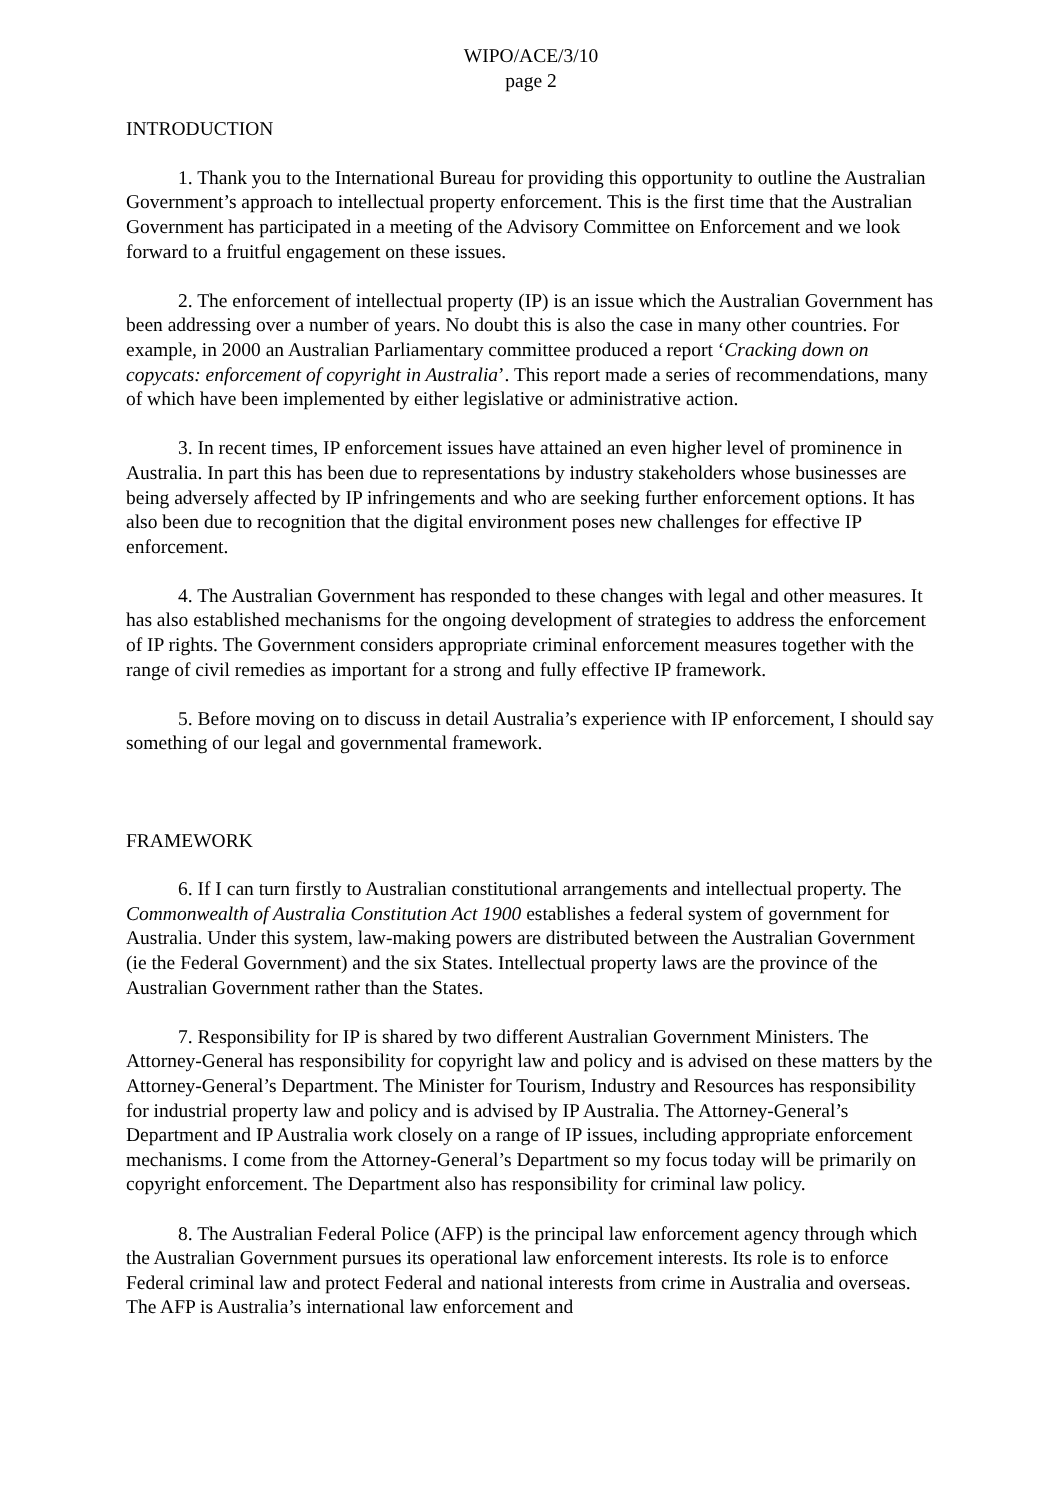WIPO/ACE/3/10
page 2
INTRODUCTION
1. Thank you to the International Bureau for providing this opportunity to outline the Australian Government’s approach to intellectual property enforcement. This is the first time that the Australian Government has participated in a meeting of the Advisory Committee on Enforcement and we look forward to a fruitful engagement on these issues.
2. The enforcement of intellectual property (IP) is an issue which the Australian Government has been addressing over a number of years. No doubt this is also the case in many other countries. For example, in 2000 an Australian Parliamentary committee produced a report ‘Cracking down on copycats: enforcement of copyright in Australia’. This report made a series of recommendations, many of which have been implemented by either legislative or administrative action.
3. In recent times, IP enforcement issues have attained an even higher level of prominence in Australia. In part this has been due to representations by industry stakeholders whose businesses are being adversely affected by IP infringements and who are seeking further enforcement options. It has also been due to recognition that the digital environment poses new challenges for effective IP enforcement.
4. The Australian Government has responded to these changes with legal and other measures. It has also established mechanisms for the ongoing development of strategies to address the enforcement of IP rights. The Government considers appropriate criminal enforcement measures together with the range of civil remedies as important for a strong and fully effective IP framework.
5. Before moving on to discuss in detail Australia’s experience with IP enforcement, I should say something of our legal and governmental framework.
FRAMEWORK
6. If I can turn firstly to Australian constitutional arrangements and intellectual property. The Commonwealth of Australia Constitution Act 1900 establishes a federal system of government for Australia. Under this system, law-making powers are distributed between the Australian Government (ie the Federal Government) and the six States. Intellectual property laws are the province of the Australian Government rather than the States.
7. Responsibility for IP is shared by two different Australian Government Ministers. The Attorney-General has responsibility for copyright law and policy and is advised on these matters by the Attorney-General’s Department. The Minister for Tourism, Industry and Resources has responsibility for industrial property law and policy and is advised by IP Australia. The Attorney-General’s Department and IP Australia work closely on a range of IP issues, including appropriate enforcement mechanisms. I come from the Attorney-General’s Department so my focus today will be primarily on copyright enforcement. The Department also has responsibility for criminal law policy.
8. The Australian Federal Police (AFP) is the principal law enforcement agency through which the Australian Government pursues its operational law enforcement interests. Its role is to enforce Federal criminal law and protect Federal and national interests from crime in Australia and overseas. The AFP is Australia’s international law enforcement and